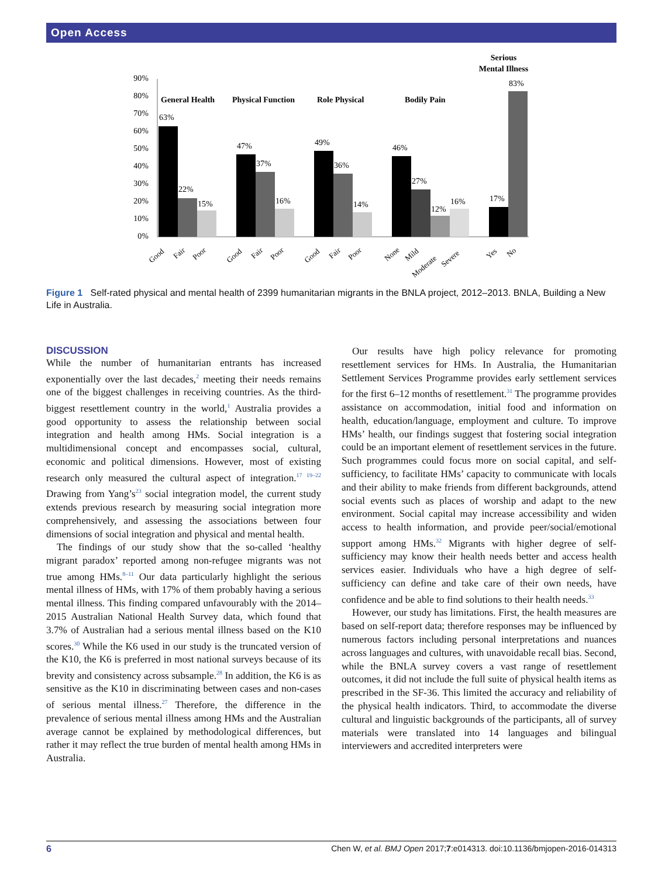Open Access
90%
80%
70%
60%
50%
40%
30%
20%
10%
0%
General Health
Physical Function
Role Physical
Bodily Pain
Serious
Mental Illness
63%
22%
15%
47%
37%
16%
49%
36%
14%
46%
27%
12%
16%
17%
83%
Good
Fair
Poor
Good
Fair
Poor
Good
Fair
Poor
None
Mild
Moderate
Severe
Yes
No
Figure 1 Self-rated physical and mental health of 2399 humanitarian migrants in the BNLA project, 2012–2013. BNLA, Building a New Life in Australia.
DISCUSSION
While the number of humanitarian entrants has increased exponentially over the last decades,<sup>2</sup> meeting their needs remains one of the biggest challenges in receiving countries. As the third-biggest resettlement country in the world,<sup>1</sup> Australia provides a good opportunity to assess the relationship between social integration and health among HMs. Social integration is a multidimensional concept and encompasses social, cultural, economic and political dimensions. However, most of existing research only measured the cultural aspect of integration.<sup>17 19–22</sup> Drawing from Yang’s<sup>23</sup> social integration model, the current study extends previous research by measuring social integration more comprehensively, and assessing the associations between four dimensions of social integration and physical and mental health.
The findings of our study show that the so-called ‘healthy migrant paradox’ reported among non-refugee migrants was not true among HMs.<sup>8–11</sup> Our data particularly highlight the serious mental illness of HMs, with 17% of them probably having a serious mental illness. This finding compared unfavourably with the 2014–2015 Australian National Health Survey data, which found that 3.7% of Australian had a serious mental illness based on the K10 scores.<sup>30</sup> While the K6 used in our study is the truncated version of the K10, the K6 is preferred in most national surveys because of its brevity and consistency across subsample.<sup>28</sup> In addition, the K6 is as sensitive as the K10 in discriminating between cases and non-cases of serious mental illness.<sup>27</sup> Therefore, the difference in the prevalence of serious mental illness among HMs and the Australian average cannot be explained by methodological differences, but rather it may reflect the true burden of mental health among HMs in Australia.
Our results have high policy relevance for promoting resettlement services for HMs. In Australia, the Humanitarian Settlement Services Programme provides early settlement services for the first 6–12 months of resettlement.<sup>31</sup> The programme provides assistance on accommodation, initial food and information on health, education/language, employment and culture. To improve HMs’ health, our findings suggest that fostering social integration could be an important element of resettlement services in the future. Such programmes could focus more on social capital, and self-sufficiency, to facilitate HMs’ capacity to communicate with locals and their ability to make friends from different backgrounds, attend social events such as places of worship and adapt to the new environment. Social capital may increase accessibility and widen access to health information, and provide peer/social/emotional support among HMs.<sup>32</sup> Migrants with higher degree of self-sufficiency may know their health needs better and access health services easier. Individuals who have a high degree of self-sufficiency can define and take care of their own needs, have confidence and be able to find solutions to their health needs.<sup>33</sup>
However, our study has limitations. First, the health measures are based on self-report data; therefore responses may be influenced by numerous factors including personal interpretations and nuances across languages and cultures, with unavoidable recall bias. Second, while the BNLA survey covers a vast range of resettlement outcomes, it did not include the full suite of physical health items as prescribed in the SF-36. This limited the accuracy and reliability of the physical health indicators. Third, to accommodate the diverse cultural and linguistic backgrounds of the participants, all of survey materials were translated into 14 languages and bilingual interviewers and accredited interpreters were
6 Chen W, et al. BMJ Open 2017;7:e014313. doi:10.1136/bmjopen-2016-014313